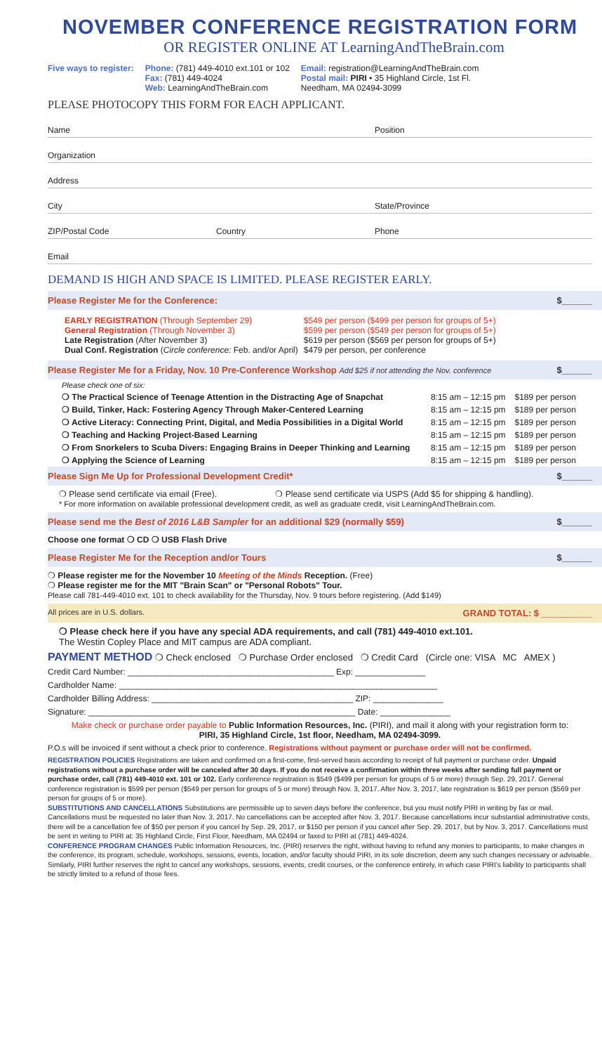NOVEMBER CONFERENCE REGISTRATION FORM
OR REGISTER ONLINE AT LearningAndTheBrain.com
Five ways to register: Phone: (781) 449-4010 ext.101 or 102
Fax: (781) 449-4024
Web: LearningAndTheBrain.com
Email: registration@LearningAndTheBrain.com
Postal mail: PIRI • 35 Highland Circle, 1st Fl.
Needham, MA 02494-3099
PLEASE PHOTOCOPY THIS FORM FOR EACH APPLICANT.
Name Position
Organization
Address
City State/Province
ZIP/Postal Code Country Phone
Email
DEMAND IS HIGH AND SPACE IS LIMITED. PLEASE REGISTER EARLY.
Please Register Me for the Conference: $______
| EARLY REGISTRATION (Through September 29) General Registration (Through November 3) Late Registration (After November 3) Dual Conf. Registration ( Circle conference: Feb. and/or April) | $549 per person ($499 per person for groups of 5+) $599 per person ($549 per person for groups of 5+) $619 per person ($569 per person for groups of 5+) $479 per person, per conference |
Please Register Me for a Friday, Nov. 10 Pre-Conference Workshop Add $25 if not attending the Nov. conference $______
| Please check one of six: | | |
| ❍ The Practical Science of Teenage Attention in the Distracting Age of Snapchat | 8:15 am – 12:15 pm | $189 per person |
| ❍ Build, Tinker, Hack: Fostering Agency Through Maker-Centered Learning | 8:15 am – 12:15 pm | $189 per person |
| ❍ Active Literacy: Connecting Print, Digital, and Media Possibilities in a Digital World | 8:15 am – 12:15 pm | $189 per person |
| ❍ Teaching and Hacking Project-Based Learning | 8:15 am – 12:15 pm | $189 per person |
| ❍ From Snorkelers to Scuba Divers: Engaging Brains in Deeper Thinking and Learning | 8:15 am – 12:15 pm | $189 per person |
| ❍ Applying the Science of Learning | 8:15 am – 12:15 pm | $189 per person |
Please Sign Me Up for Professional Development Credit* $______
❍ Please send certificate via email (Free). ❍ Please send certificate via USPS (Add $5 for shipping & handling).
* For more information on available professional development credit, as well as graduate credit, visit LearningAndTheBrain.com.
Please send me the Best of 2016 L&B Sampler for an additional $29 (normally $59) $______
Choose one format ❍ CD ❍ USB Flash Drive
Please Register Me for the Reception and/or Tours $______
❍ Please register me for the November 10 Meeting of the Minds Reception. (Free)
❍ Please register me for the MIT "Brain Scan" or "Personal Robots" Tour.
Please call 781-449-4010 ext. 101 to check availability for the Thursday, Nov. 9 tours before registering. (Add $149)
All prices are in U.S. dollars. GRAND TOTAL: $ __________
❍ Please check here if you have any special ADA requirements, and call (781) 449-4010 ext.101.
The Westin Copley Place and MIT campus are ADA compliant.
PAYMENT METHOD ❍ Check enclosed ❍ Purchase Order enclosed ❍ Credit Card (Circle one: VISA MC AMEX )
Credit Card Number: ____________________________________________ Exp: _______________
Cardholder Name: ____________________________________________________________________
Cardholder Billing Address: ___________________________________________ ZIP: _______________
Signature: _________________________________________________________ Date: _______________
Make check or purchase order payable to Public Information Resources, Inc. (PIRI), and mail it along with your registration form to:
PIRI, 35 Highland Circle, 1st floor, Needham, MA 02494-3099.
P.O.s will be invoiced if sent without a check prior to conference. Registrations without payment or purchase order will not be confirmed.
REGISTRATION POLICIES Registrations are taken and confirmed on a first-come, first-served basis according to receipt of full payment or purchase order. Unpaid registrations without a purchase order will be canceled after 30 days. If you do not receive a confirmation within three weeks after sending full payment or purchase order, call (781) 449-4010 ext. 101 or 102. Early conference registration is $549 ($499 per person for groups of 5 or more) through Sep. 29, 2017. General conference registration is $599 per person ($549 per person for groups of 5 or more) through Nov. 3, 2017. After Nov. 3, 2017, late registration is $619 per person ($569 per person for groups of 5 or more).
SUBSTITUTIONS AND CANCELLATIONS Substitutions are permissible up to seven days before the conference, but you must notify PIRI in writing by fax or mail. Cancellations must be requested no later than Nov. 3, 2017. No cancellations can be accepted after Nov. 3, 2017. Because cancellations incur substantial administrative costs, there will be a cancellation fee of $50 per person if you cancel by Sep. 29, 2017, or $150 per person if you cancel after Sep. 29, 2017, but by Nov. 3, 2017. Cancellations must be sent in writing to PIRI at: 35 Highland Circle, First Floor, Needham, MA 02494 or faxed to PIRI at (781) 449-4024.
CONFERENCE PROGRAM CHANGES Public Information Resources, Inc. (PIRI) reserves the right, without having to refund any monies to participants, to make changes in the conference, its program, schedule, workshops, sessions, events, location, and/or faculty should PIRI, in its sole discretion, deem any such changes necessary or advisable. Similarly, PIRI further reserves the right to cancel any workshops, sessions, events, credit courses, or the conference entirely, in which case PIRI's liability to participants shall be strictly limited to a refund of those fees.